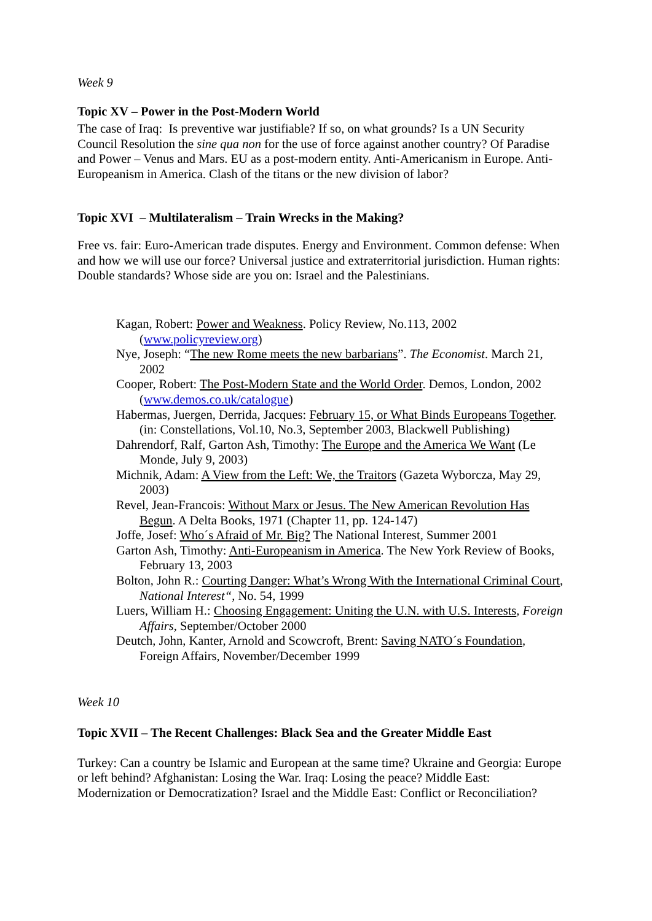Week 9
Topic XV – Power in the Post-Modern World
The case of Iraq: Is preventive war justifiable? If so, on what grounds? Is a UN Security Council Resolution the sine qua non for the use of force against another country? Of Paradise and Power – Venus and Mars. EU as a post-modern entity. Anti-Americanism in Europe. Anti-Europeanism in America. Clash of the titans or the new division of labor?
Topic XVI – Multilateralism – Train Wrecks in the Making?
Free vs. fair: Euro-American trade disputes. Energy and Environment. Common defense: When and how we will use our force? Universal justice and extraterritorial jurisdiction. Human rights: Double standards? Whose side are you on: Israel and the Palestinians.
Kagan, Robert: Power and Weakness. Policy Review, No.113, 2002 (www.policyreview.org)
Nye, Joseph: “The new Rome meets the new barbarians”. The Economist. March 21, 2002
Cooper, Robert: The Post-Modern State and the World Order. Demos, London, 2002 (www.demos.co.uk/catalogue)
Habermas, Juergen, Derrida, Jacques: February 15, or What Binds Europeans Together. (in: Constellations, Vol.10, No.3, September 2003, Blackwell Publishing)
Dahrendorf, Ralf, Garton Ash, Timothy: The Europe and the America We Want (Le Monde, July 9, 2003)
Michnik, Adam: A View from the Left: We, the Traitors (Gazeta Wyborcza, May 29, 2003)
Revel, Jean-Francois: Without Marx or Jesus. The New American Revolution Has Begun. A Delta Books, 1971 (Chapter 11, pp. 124-147)
Joffe, Josef: Who´s Afraid of Mr. Big? The National Interest, Summer 2001
Garton Ash, Timothy: Anti-Europeanism in America. The New York Review of Books, February 13, 2003
Bolton, John R.: Courting Danger: What’s Wrong With the International Criminal Court, National Interest“, No. 54, 1999
Luers, William H.: Choosing Engagement: Uniting the U.N. with U.S. Interests, Foreign Affairs, September/October 2000
Deutch, John, Kanter, Arnold and Scowcroft, Brent: Saving NATO´s Foundation, Foreign Affairs, November/December 1999
Week 10
Topic XVII – The Recent Challenges: Black Sea and the Greater Middle East
Turkey: Can a country be Islamic and European at the same time? Ukraine and Georgia: Europe or left behind? Afghanistan: Losing the War. Iraq: Losing the peace? Middle East: Modernization or Democratization? Israel and the Middle East: Conflict or Reconciliation?